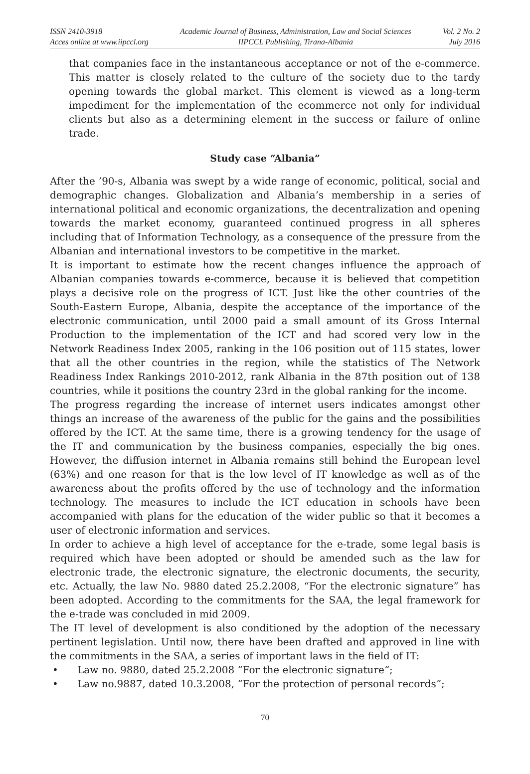ISSN 2410-3918
Acces online at www.iipccl.org
Academic Journal of Business, Administration, Law and Social Sciences
IIPCCL Publishing, Tirana-Albania
Vol. 2 No. 2
July 2016
that companies face in the instantaneous acceptance or not of the e-commerce. This matter is closely related to the culture of the society due to the tardy opening towards the global market. This element is viewed as a long-term impediment for the implementation of the ecommerce not only for individual clients but also as a determining element in the success or failure of online trade.
Study case “Albania”
After the ’90-s, Albania was swept by a wide range of economic, political, social and demographic changes. Globalization and Albania’s membership in a series of international political and economic organizations, the decentralization and opening towards the market economy, guaranteed continued progress in all spheres including that of Information Technology, as a consequence of the pressure from the Albanian and international investors to be competitive in the market.
It is important to estimate how the recent changes influence the approach of Albanian companies towards e-commerce, because it is believed that competition plays a decisive role on the progress of ICT. Just like the other countries of the South-Eastern Europe, Albania, despite the acceptance of the importance of the electronic communication, until 2000 paid a small amount of its Gross Internal Production to the implementation of the ICT and had scored very low in the Network Readiness Index 2005, ranking in the 106 position out of 115 states, lower that all the other countries in the region, while the statistics of The Network Readiness Index Rankings 2010-2012, rank Albania in the 87th position out of 138 countries, while it positions the country 23rd in the global ranking for the income.
The progress regarding the increase of internet users indicates amongst other things an increase of the awareness of the public for the gains and the possibilities offered by the ICT. At the same time, there is a growing tendency for the usage of the IT and communication by the business companies, especially the big ones. However, the diffusion internet in Albania remains still behind the European level (63%) and one reason for that is the low level of IT knowledge as well as of the awareness about the profits offered by the use of technology and the information technology. The measures to include the ICT education in schools have been accompanied with plans for the education of the wider public so that it becomes a user of electronic information and services.
In order to achieve a high level of acceptance for the e-trade, some legal basis is required which have been adopted or should be amended such as the law for electronic trade, the electronic signature, the electronic documents, the security, etc. Actually, the law No. 9880 dated 25.2.2008, “For the electronic signature” has been adopted. According to the commitments for the SAA, the legal framework for the e-trade was concluded in mid 2009.
The IT level of development is also conditioned by the adoption of the necessary pertinent legislation. Until now, there have been drafted and approved in line with the commitments in the SAA, a series of important laws in the field of IT:
• Law no. 9880, dated 25.2.2008 “For the electronic signature“;
• Law no.9887, dated 10.3.2008, “For the protection of personal records”;
70